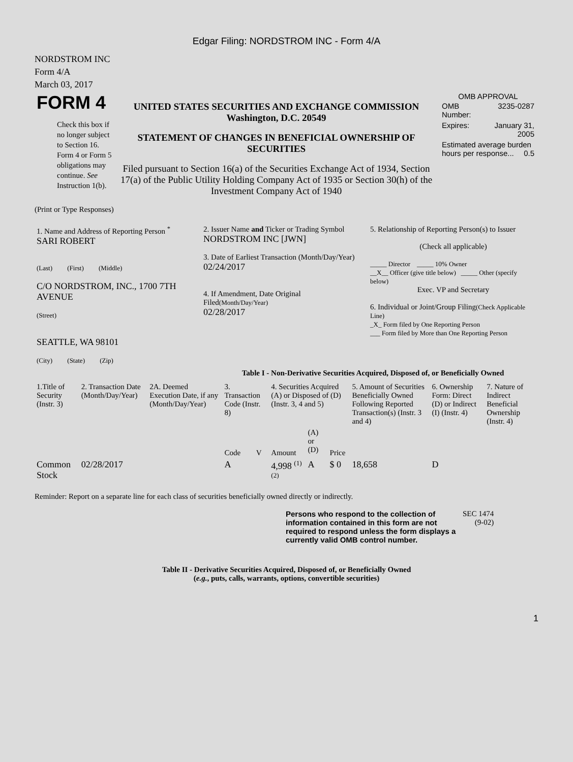Edgar Filing: NORDSTROM INC - Form 4/A
NORDSTROM INC
Form 4/A
March 03, 2017
| FORM 4 Check this box if no longer subject to Section 16. Form 4 or Form 5 obligations may continue. See Instruction 1(b). | UNITED STATES SECURITIES AND EXCHANGE COMMISSION Washington, D.C. 20549 STATEMENT OF CHANGES IN BENEFICIAL OWNERSHIP OF SECURITIES Filed pursuant to Section 16(a) of the Securities Exchange Act of 1934, Section 17(a) of the Public Utility Holding Company Act of 1935 or Section 30(h) of the Investment Company Act of 1940 | OMB APPROVAL / OMB Number: / 3235-0287 / / Expires: / January 31, 2005 / / Estimated average burden hours per response... 0.5 / / |
(Print or Type Responses)
| 1. Name and Address of Reporting Person <sup>*</sup> SARI ROBERT (Last) (First) (Middle) C/O NORDSTROM, INC., 1700 7TH AVENUE (Street) SEATTLE, WA 98101 (City) (State) (Zip) | 2. Issuer Name and Ticker or Trading Symbol NORDSTROM INC [JWN] 3. Date of Earliest Transaction (Month/Day/Year) 02/24/2017 4. If Amendment, Date Original Filed (Month/Day/Year) 02/28/2017 | 5. Relationship of Reporting Person(s) to Issuer (Check all applicable) _____ Director _____ 10% Owner __X__ Officer (give title below) _____ Other (specify below) Exec. VP and Secretary 6. Individual or Joint/Group Filing (Check Applicable Line) _X_ Form filed by One Reporting Person ___ Form filed by More than One Reporting Person |
Table I - Non-Derivative Securities Acquired, Disposed of, or Beneficially Owned
| 1.Title of Security (Instr. 3) | 2. Transaction Date (Month/Day/Year) | 2A. Deemed Execution Date, if any (Month/Day/Year) | 3. Transaction Code (Instr. 8) | | 4. Securities Acquired (A) or Disposed of (D) (Instr. 3, 4 and 5) | | | 5. Amount of Securities Beneficially Owned Following Reported Transaction(s) (Instr. 3 and 4) | 6. Ownership Form: Direct (D) or Indirect (I) (Instr. 4) | 7. Nature of Indirect Beneficial Ownership (Instr. 4) |
| --- | --- | --- | --- | --- | --- | --- | --- | --- | --- | --- |
| | | | Code | V | Amount | (A) or (D) | Price | | | |
| Common Stock | 02/28/2017 | | A | | 4,998 <sup>(1) (2)</sup> | A | $ 0 | 18,658 | D | |
Reminder: Report on a separate line for each class of securities beneficially owned directly or indirectly.
| Persons who respond to the collection of information contained in this form are not required to respond unless the form displays a currently valid OMB control number. | SEC 1474 (9-02) |
Table II - Derivative Securities Acquired, Disposed of, or Beneficially Owned
(e.g., puts, calls, warrants, options, convertible securities)
1